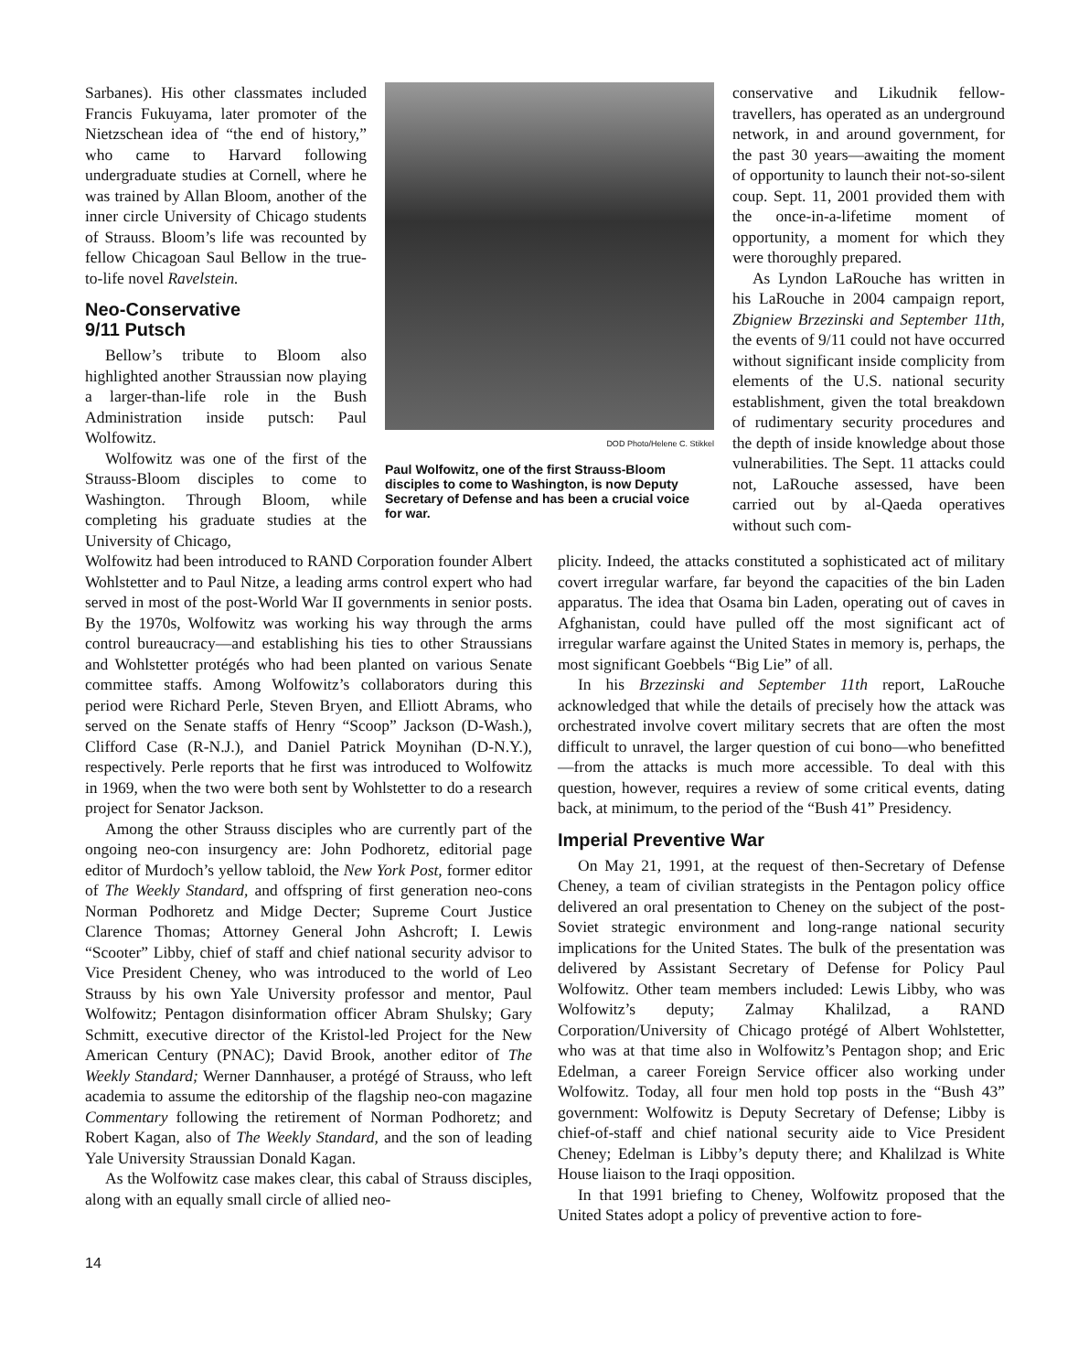Sarbanes). His other classmates included Francis Fukuyama, later promoter of the Nietzschean idea of “the end of history,” who came to Harvard following undergraduate studies at Cornell, where he was trained by Allan Bloom, another of the inner circle University of Chicago students of Strauss. Bloom’s life was recounted by fellow Chicagoan Saul Bellow in the true-to-life novel Ravelstein.
Neo-Conservative
9/11 Putsch
Bellow’s tribute to Bloom also highlighted another Straussian now playing a larger-than-life role in the Bush Administration inside putsch: Paul Wolfowitz.
Wolfowitz was one of the first of the Strauss-Bloom disciples to come to Washington. Through Bloom, while completing his graduate studies at the University of Chicago,
DOD Photo/Helene C. Stikkel
Paul Wolfowitz, one of the first Strauss-Bloom disciples to come to Washington, is now Deputy Secretary of Defense and has been a crucial voice for war.
conservative and Likudnik fellow-travellers, has operated as an underground network, in and around government, for the past 30 years—awaiting the moment of opportunity to launch their not-so-silent coup. Sept. 11, 2001 provided them with the once-in-a-lifetime moment of opportunity, a moment for which they were thoroughly prepared.
As Lyndon LaRouche has written in his LaRouche in 2004 campaign report, Zbigniew Brzezinski and September 11th, the events of 9/11 could not have occurred without significant inside complicity from elements of the U.S. national security establishment, given the total breakdown of rudimentary security procedures and the depth of inside knowledge about those vulnerabilities. The Sept. 11 attacks could not, LaRouche assessed, have been carried out by al-Qaeda operatives without such com-
Wolfowitz had been introduced to RAND Corporation founder Albert Wohlstetter and to Paul Nitze, a leading arms control expert who had served in most of the post-World War II governments in senior posts. By the 1970s, Wolfowitz was working his way through the arms control bureaucracy—and establishing his ties to other Straussians and Wohlstetter protégés who had been planted on various Senate committee staffs. Among Wolfowitz’s collaborators during this period were Richard Perle, Steven Bryen, and Elliott Abrams, who served on the Senate staffs of Henry “Scoop” Jackson (D-Wash.), Clifford Case (R-N.J.), and Daniel Patrick Moynihan (D-N.Y.), respectively. Perle reports that he first was introduced to Wolfowitz in 1969, when the two were both sent by Wohlstetter to do a research project for Senator Jackson.
Among the other Strauss disciples who are currently part of the ongoing neo-con insurgency are: John Podhoretz, editorial page editor of Murdoch’s yellow tabloid, the New York Post, former editor of The Weekly Standard, and offspring of first generation neo-cons Norman Podhoretz and Midge Decter; Supreme Court Justice Clarence Thomas; Attorney General John Ashcroft; I. Lewis “Scooter” Libby, chief of staff and chief national security advisor to Vice President Cheney, who was introduced to the world of Leo Strauss by his own Yale University professor and mentor, Paul Wolfowitz; Pentagon disinformation officer Abram Shulsky; Gary Schmitt, executive director of the Kristol-led Project for the New American Century (PNAC); David Brook, another editor of The Weekly Standard; Werner Dannhauser, a protégé of Strauss, who left academia to assume the editorship of the flagship neo-con magazine Commentary following the retirement of Norman Podhoretz; and Robert Kagan, also of The Weekly Standard, and the son of leading Yale University Straussian Donald Kagan.
As the Wolfowitz case makes clear, this cabal of Strauss disciples, along with an equally small circle of allied neo-
plicity. Indeed, the attacks constituted a sophisticated act of military covert irregular warfare, far beyond the capacities of the bin Laden apparatus. The idea that Osama bin Laden, operating out of caves in Afghanistan, could have pulled off the most significant act of irregular warfare against the United States in memory is, perhaps, the most significant Goebbels “Big Lie” of all.
In his Brzezinski and September 11th report, LaRouche acknowledged that while the details of precisely how the attack was orchestrated involve covert military secrets that are often the most difficult to unravel, the larger question of cui bono—who benefitted—from the attacks is much more accessible. To deal with this question, however, requires a review of some critical events, dating back, at minimum, to the period of the “Bush 41” Presidency.
Imperial Preventive War
On May 21, 1991, at the request of then-Secretary of Defense Cheney, a team of civilian strategists in the Pentagon policy office delivered an oral presentation to Cheney on the subject of the post-Soviet strategic environment and long-range national security implications for the United States. The bulk of the presentation was delivered by Assistant Secretary of Defense for Policy Paul Wolfowitz. Other team members included: Lewis Libby, who was Wolfowitz’s deputy; Zalmay Khalilzad, a RAND Corporation/University of Chicago protégé of Albert Wohlstetter, who was at that time also in Wolfowitz’s Pentagon shop; and Eric Edelman, a career Foreign Service officer also working under Wolfowitz. Today, all four men hold top posts in the “Bush 43” government: Wolfowitz is Deputy Secretary of Defense; Libby is chief-of-staff and chief national security aide to Vice President Cheney; Edelman is Libby’s deputy there; and Khalilzad is White House liaison to the Iraqi opposition.
In that 1991 briefing to Cheney, Wolfowitz proposed that the United States adopt a policy of preventive action to fore-
14